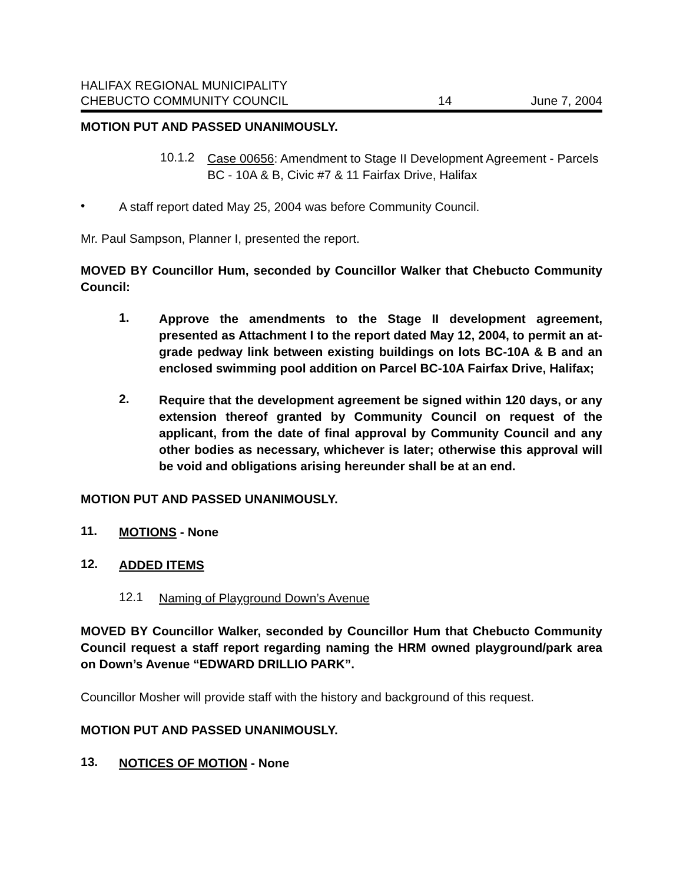HALIFAX REGIONAL MUNICIPALITY
CHEBUCTO COMMUNITY COUNCIL 14 June 7, 2004
MOTION PUT AND PASSED UNANIMOUSLY.
10.1.2
Case 00656: Amendment to Stage II Development Agreement - Parcels BC - 10A & B, Civic #7 & 11 Fairfax Drive, Halifax
•
A staff report dated May 25, 2004 was before Community Council.
Mr. Paul Sampson, Planner I, presented the report.
MOVED BY Councillor Hum, seconded by Councillor Walker that Chebucto Community Council:
1.
Approve the amendments to the Stage II development agreement, presented as Attachment I to the report dated May 12, 2004, to permit an at-grade pedway link between existing buildings on lots BC-10A & B and an enclosed swimming pool addition on Parcel BC-10A Fairfax Drive, Halifax;
2.
Require that the development agreement be signed within 120 days, or any extension thereof granted by Community Council on request of the applicant, from the date of final approval by Community Council and any other bodies as necessary, whichever is later; otherwise this approval will be void and obligations arising hereunder shall be at an end.
MOTION PUT AND PASSED UNANIMOUSLY.
11.
MOTIONS - None
12.
ADDED ITEMS
12.1
Naming of Playground Down’s Avenue
MOVED BY Councillor Walker, seconded by Councillor Hum that Chebucto Community Council request a staff report regarding naming the HRM owned playground/park area on Down’s Avenue “EDWARD DRILLIO PARK”.
Councillor Mosher will provide staff with the history and background of this request.
MOTION PUT AND PASSED UNANIMOUSLY.
13.
NOTICES OF MOTION - None